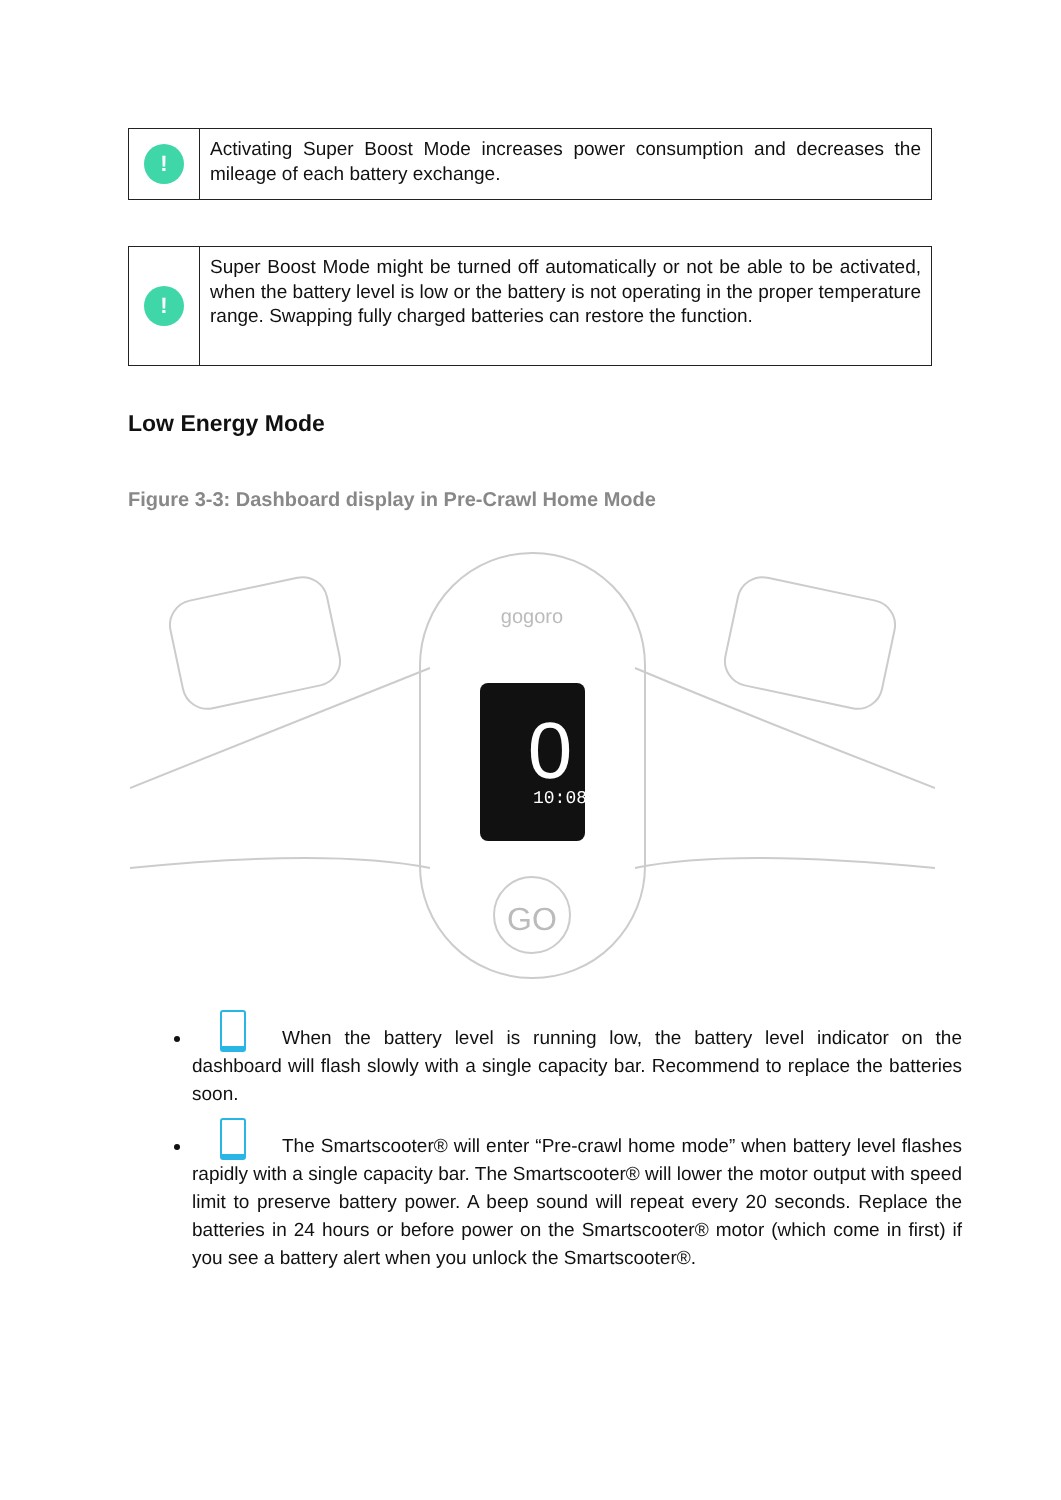!
Activating Super Boost Mode increases power consumption and decreases the mileage of each battery exchange.
!
Super Boost Mode might be turned off automatically or not be able to be activated, when the battery level is low or the battery is not operating in the proper temperature range. Swapping fully charged batteries can restore the function.
Low Energy Mode
Figure 3-3: Dashboard display in Pre-Crawl Home Mode
gogoro
0
10:08
GO
When the battery level is running low, the battery level indicator on the dashboard will flash slowly with a single capacity bar. Recommend to replace the batteries soon.
The Smartscooter® will enter “Pre-crawl home mode” when battery level flashes rapidly with a single capacity bar. The Smartscooter® will lower the motor output with speed limit to preserve battery power. A beep sound will repeat every 20 seconds. Replace the batteries in 24 hours or before power on the Smartscooter® motor (which come in first) if you see a battery alert when you unlock the Smartscooter®.